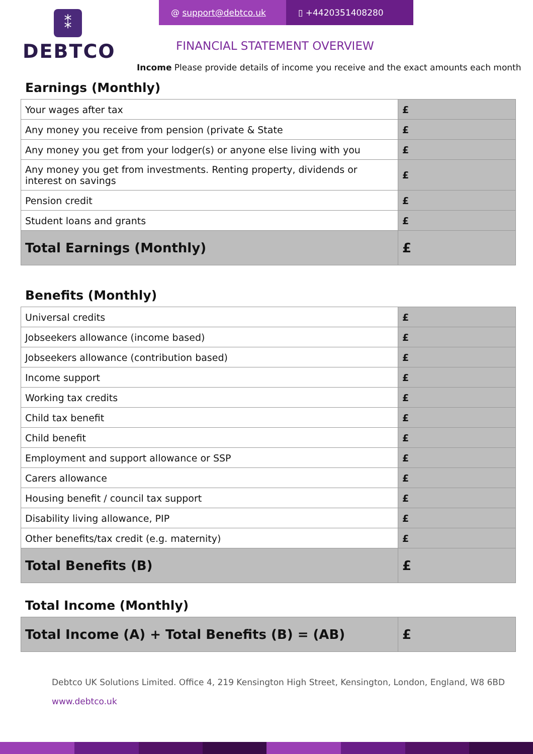⁑
DEBTCO
@ support@debtco.uk ▯ +442035140828​0
FINANCIAL STATEMENT OVERVIEW
Income Please provide details of income you receive and the exact amounts each month
Earnings (Monthly)
| Your wages after tax | £ |
| Any money you receive from pension (private & State | £ |
| Any money you get from your lodger(s) or anyone else living with you | £ |
| Any money you get from investments. Renting property, dividends or interest on savings | £ |
| Pension credit | £ |
| Student loans and grants | £ |
| Total Earnings (Monthly) | £ |
Benefits (Monthly)
| Universal credits | £ |
| Jobseekers allowance (income based) | £ |
| Jobseekers allowance (contribution based) | £ |
| Income support | £ |
| Working tax credits | £ |
| Child tax benefit | £ |
| Child benefit | £ |
| Employment and support allowance or SSP | £ |
| Carers allowance | £ |
| Housing benefit / council tax support | £ |
| Disability living allowance, PIP | £ |
| Other benefits/tax credit (e.g. maternity) | £ |
| Total Benefits (B) | £ |
Total Income (Monthly)
| Total Income (A) + Total Benefits (B) = (AB) | £ |
Debtco UK Solutions Limited. Office 4, 219 Kensington High Street, Kensington, London, England, W8 6BD
www.debtco.uk